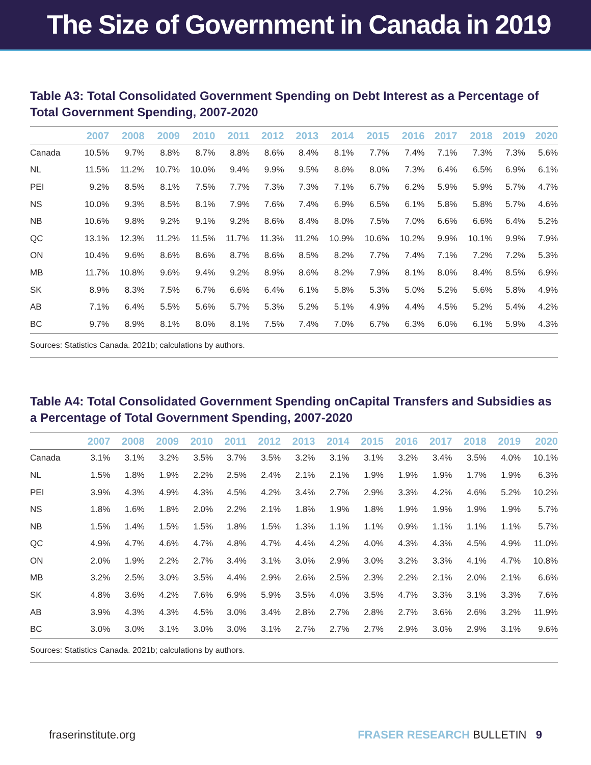The Size of Government in Canada in 2019
Table A3: Total Consolidated Government Spending on Debt Interest as a Percentage of Total Government Spending, 2007-2020
| | 2007 | 2008 | 2009 | 2010 | 2011 | 2012 | 2013 | 2014 | 2015 | 2016 | 2017 | 2018 | 2019 | 2020 |
| --- | --- | --- | --- | --- | --- | --- | --- | --- | --- | --- | --- | --- | --- | --- |
| Canada | 10.5% | 9.7% | 8.8% | 8.7% | 8.8% | 8.6% | 8.4% | 8.1% | 7.7% | 7.4% | 7.1% | 7.3% | 7.3% | 5.6% |
| NL | 11.5% | 11.2% | 10.7% | 10.0% | 9.4% | 9.9% | 9.5% | 8.6% | 8.0% | 7.3% | 6.4% | 6.5% | 6.9% | 6.1% |
| PEI | 9.2% | 8.5% | 8.1% | 7.5% | 7.7% | 7.3% | 7.3% | 7.1% | 6.7% | 6.2% | 5.9% | 5.9% | 5.7% | 4.7% |
| NS | 10.0% | 9.3% | 8.5% | 8.1% | 7.9% | 7.6% | 7.4% | 6.9% | 6.5% | 6.1% | 5.8% | 5.8% | 5.7% | 4.6% |
| NB | 10.6% | 9.8% | 9.2% | 9.1% | 9.2% | 8.6% | 8.4% | 8.0% | 7.5% | 7.0% | 6.6% | 6.6% | 6.4% | 5.2% |
| QC | 13.1% | 12.3% | 11.2% | 11.5% | 11.7% | 11.3% | 11.2% | 10.9% | 10.6% | 10.2% | 9.9% | 10.1% | 9.9% | 7.9% |
| ON | 10.4% | 9.6% | 8.6% | 8.6% | 8.7% | 8.6% | 8.5% | 8.2% | 7.7% | 7.4% | 7.1% | 7.2% | 7.2% | 5.3% |
| MB | 11.7% | 10.8% | 9.6% | 9.4% | 9.2% | 8.9% | 8.6% | 8.2% | 7.9% | 8.1% | 8.0% | 8.4% | 8.5% | 6.9% |
| SK | 8.9% | 8.3% | 7.5% | 6.7% | 6.6% | 6.4% | 6.1% | 5.8% | 5.3% | 5.0% | 5.2% | 5.6% | 5.8% | 4.9% |
| AB | 7.1% | 6.4% | 5.5% | 5.6% | 5.7% | 5.3% | 5.2% | 5.1% | 4.9% | 4.4% | 4.5% | 5.2% | 5.4% | 4.2% |
| BC | 9.7% | 8.9% | 8.1% | 8.0% | 8.1% | 7.5% | 7.4% | 7.0% | 6.7% | 6.3% | 6.0% | 6.1% | 5.9% | 4.3% |
Sources: Statistics Canada. 2021b; calculations by authors.
Table A4: Total Consolidated Government Spending onCapital Transfers and Subsidies as a Percentage of Total Government Spending, 2007-2020
| | 2007 | 2008 | 2009 | 2010 | 2011 | 2012 | 2013 | 2014 | 2015 | 2016 | 2017 | 2018 | 2019 | 2020 |
| --- | --- | --- | --- | --- | --- | --- | --- | --- | --- | --- | --- | --- | --- | --- |
| Canada | 3.1% | 3.1% | 3.2% | 3.5% | 3.7% | 3.5% | 3.2% | 3.1% | 3.1% | 3.2% | 3.4% | 3.5% | 4.0% | 10.1% |
| NL | 1.5% | 1.8% | 1.9% | 2.2% | 2.5% | 2.4% | 2.1% | 2.1% | 1.9% | 1.9% | 1.9% | 1.7% | 1.9% | 6.3% |
| PEI | 3.9% | 4.3% | 4.9% | 4.3% | 4.5% | 4.2% | 3.4% | 2.7% | 2.9% | 3.3% | 4.2% | 4.6% | 5.2% | 10.2% |
| NS | 1.8% | 1.6% | 1.8% | 2.0% | 2.2% | 2.1% | 1.8% | 1.9% | 1.8% | 1.9% | 1.9% | 1.9% | 1.9% | 5.7% |
| NB | 1.5% | 1.4% | 1.5% | 1.5% | 1.8% | 1.5% | 1.3% | 1.1% | 1.1% | 0.9% | 1.1% | 1.1% | 1.1% | 5.7% |
| QC | 4.9% | 4.7% | 4.6% | 4.7% | 4.8% | 4.7% | 4.4% | 4.2% | 4.0% | 4.3% | 4.3% | 4.5% | 4.9% | 11.0% |
| ON | 2.0% | 1.9% | 2.2% | 2.7% | 3.4% | 3.1% | 3.0% | 2.9% | 3.0% | 3.2% | 3.3% | 4.1% | 4.7% | 10.8% |
| MB | 3.2% | 2.5% | 3.0% | 3.5% | 4.4% | 2.9% | 2.6% | 2.5% | 2.3% | 2.2% | 2.1% | 2.0% | 2.1% | 6.6% |
| SK | 4.8% | 3.6% | 4.2% | 7.6% | 6.9% | 5.9% | 3.5% | 4.0% | 3.5% | 4.7% | 3.3% | 3.1% | 3.3% | 7.6% |
| AB | 3.9% | 4.3% | 4.3% | 4.5% | 3.0% | 3.4% | 2.8% | 2.7% | 2.8% | 2.7% | 3.6% | 2.6% | 3.2% | 11.9% |
| BC | 3.0% | 3.0% | 3.1% | 3.0% | 3.0% | 3.1% | 2.7% | 2.7% | 2.7% | 2.9% | 3.0% | 2.9% | 3.1% | 9.6% |
Sources: Statistics Canada. 2021b; calculations by authors.
fraserinstitute.org FRASER RESEARCH BULLETIN 9